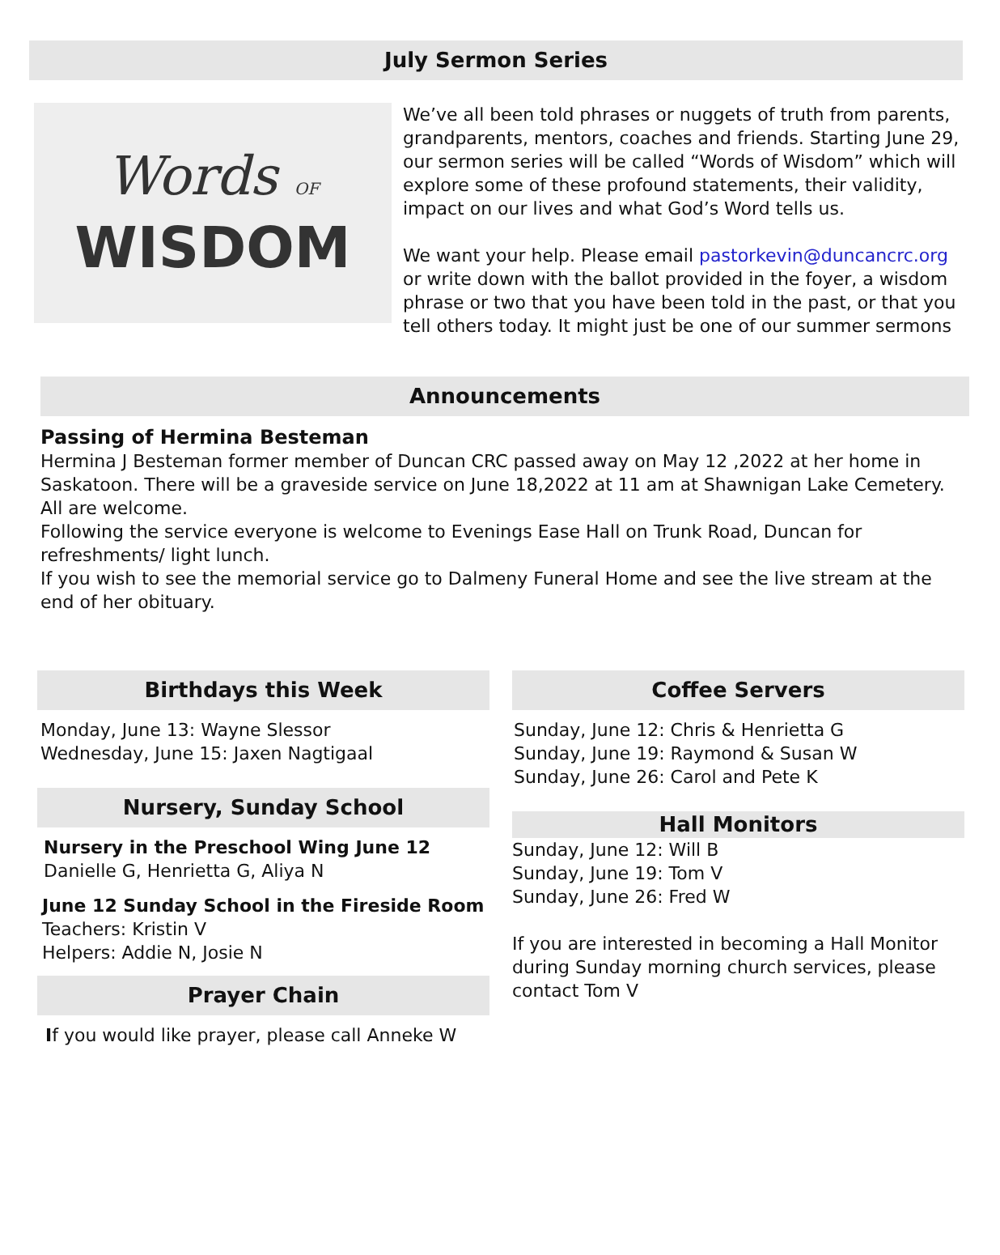July Sermon Series
Words OF
WISDOM
We’ve all been told phrases or nuggets of truth from parents, grandparents, mentors, coaches and friends. Starting June 29, our sermon series will be called “Words of Wisdom” which will explore some of these profound statements, their validity, impact on our lives and what God’s Word tells us.
We want your help. Please email pastorkevin@duncancrc.org or write down with the ballot provided in the foyer, a wisdom phrase or two that you have been told in the past, or that you tell others today. It might just be one of our summer sermons
Announcements
Passing of Hermina Besteman
Hermina J Besteman former member of Duncan CRC passed away on May 12 ,2022 at her home in Saskatoon. There will be a graveside service on June 18,2022 at 11 am at Shawnigan Lake Cemetery. All are welcome.
Following the service everyone is welcome to Evenings Ease Hall on Trunk Road, Duncan for refreshments/ light lunch.
If you wish to see the memorial service go to Dalmeny Funeral Home and see the live stream at the end of her obituary.
Birthdays this Week
Monday, June 13: Wayne Slessor
Wednesday, June 15: Jaxen Nagtigaal
Nursery, Sunday School
Nursery in the Preschool Wing June 12
Danielle G, Henrietta G, Aliya N
June 12 Sunday School in the Fireside Room
Teachers: Kristin V
Helpers: Addie N, Josie N
Prayer Chain
If you would like prayer, please call Anneke W
Coffee Servers
Sunday, June 12: Chris & Henrietta G
Sunday, June 19: Raymond & Susan W
Sunday, June 26: Carol and Pete K
Hall Monitors
Sunday, June 12: Will B
Sunday, June 19: Tom V
Sunday, June 26: Fred W
If you are interested in becoming a Hall Monitor during Sunday morning church services, please contact Tom V